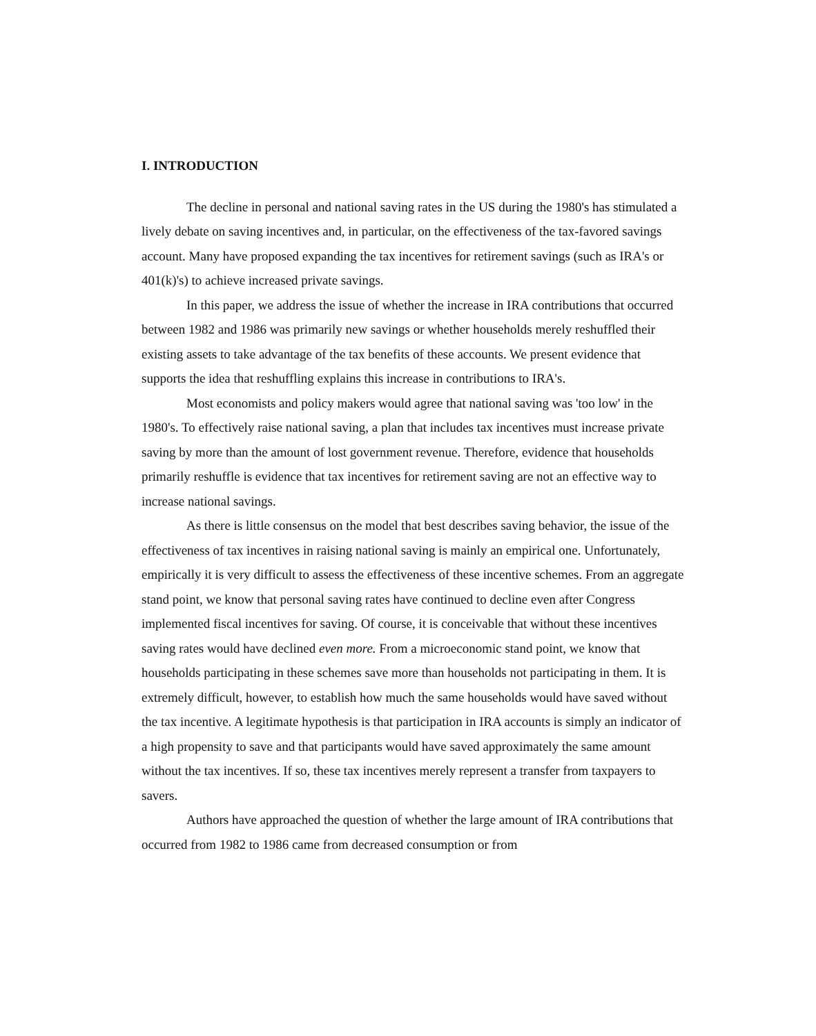I. INTRODUCTION
The decline in personal and national saving rates in the US during the 1980's has stimulated a lively debate on saving incentives and, in particular, on the effectiveness of the tax-favored savings account. Many have proposed expanding the tax incentives for retirement savings (such as IRA's or 401(k)'s) to achieve increased private savings.
In this paper, we address the issue of whether the increase in IRA contributions that occurred between 1982 and 1986 was primarily new savings or whether households merely reshuffled their existing assets to take advantage of the tax benefits of these accounts. We present evidence that supports the idea that reshuffling explains this increase in contributions to IRA's.
Most economists and policy makers would agree that national saving was 'too low' in the 1980's. To effectively raise national saving, a plan that includes tax incentives must increase private saving by more than the amount of lost government revenue. Therefore, evidence that households primarily reshuffle is evidence that tax incentives for retirement saving are not an effective way to increase national savings.
As there is little consensus on the model that best describes saving behavior, the issue of the effectiveness of tax incentives in raising national saving is mainly an empirical one. Unfortunately, empirically it is very difficult to assess the effectiveness of these incentive schemes. From an aggregate stand point, we know that personal saving rates have continued to decline even after Congress implemented fiscal incentives for saving. Of course, it is conceivable that without these incentives saving rates would have declined even more. From a microeconomic stand point, we know that households participating in these schemes save more than households not participating in them. It is extremely difficult, however, to establish how much the same households would have saved without the tax incentive. A legitimate hypothesis is that participation in IRA accounts is simply an indicator of a high propensity to save and that participants would have saved approximately the same amount without the tax incentives. If so, these tax incentives merely represent a transfer from taxpayers to savers.
Authors have approached the question of whether the large amount of IRA contributions that occurred from 1982 to 1986 came from decreased consumption or from